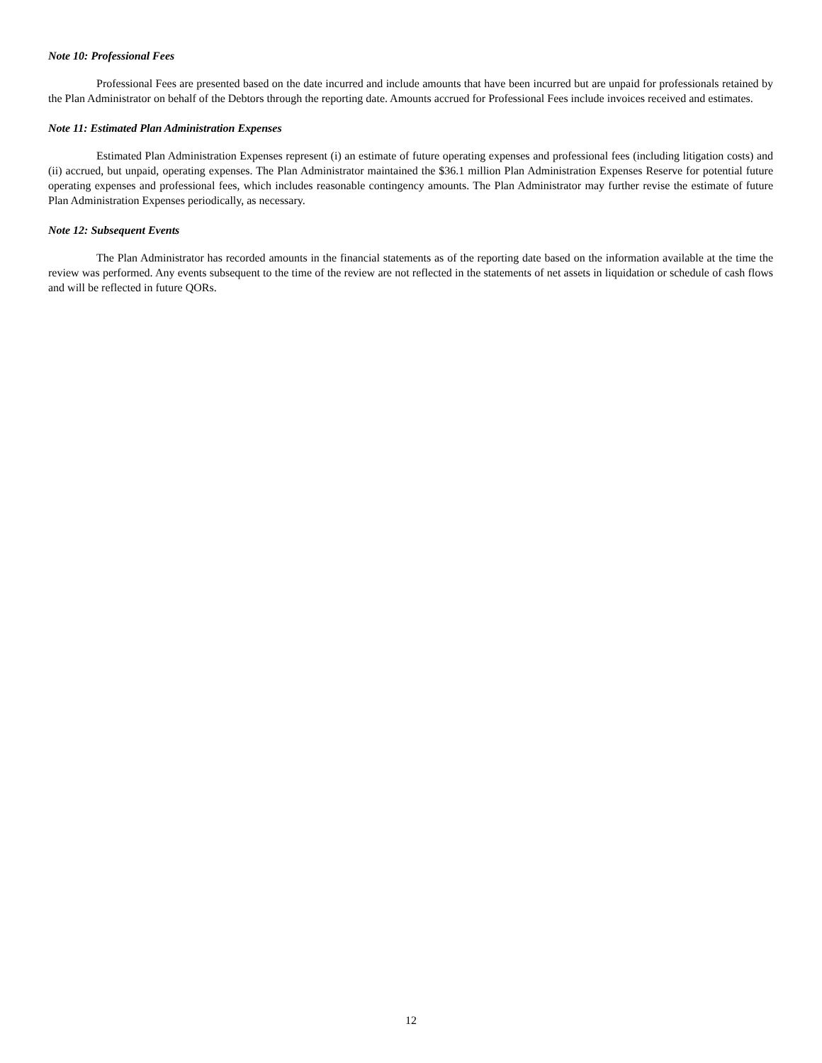Note 10: Professional Fees
Professional Fees are presented based on the date incurred and include amounts that have been incurred but are unpaid for professionals retained by the Plan Administrator on behalf of the Debtors through the reporting date. Amounts accrued for Professional Fees include invoices received and estimates.
Note 11: Estimated Plan Administration Expenses
Estimated Plan Administration Expenses represent (i) an estimate of future operating expenses and professional fees (including litigation costs) and (ii) accrued, but unpaid, operating expenses. The Plan Administrator maintained the $36.1 million Plan Administration Expenses Reserve for potential future operating expenses and professional fees, which includes reasonable contingency amounts. The Plan Administrator may further revise the estimate of future Plan Administration Expenses periodically, as necessary.
Note 12: Subsequent Events
The Plan Administrator has recorded amounts in the financial statements as of the reporting date based on the information available at the time the review was performed. Any events subsequent to the time of the review are not reflected in the statements of net assets in liquidation or schedule of cash flows and will be reflected in future QORs.
12